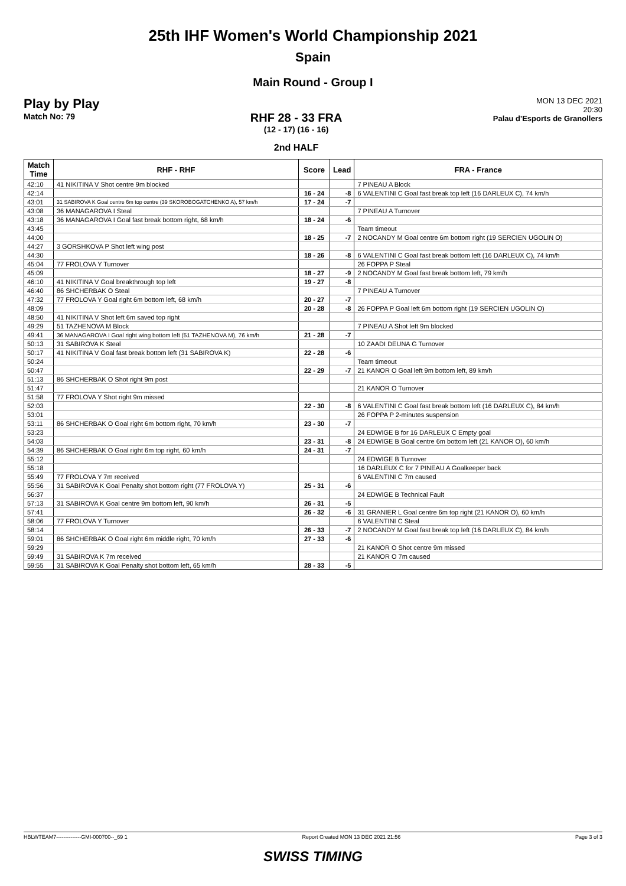25th IHF Women's World Championship 2021
Spain
Main Round - Group I
Play by Play
Match No: 79
RHF 28 - 33 FRA
(12 - 17) (16 - 16)
2nd HALF
MON 13 DEC 2021
20:30
Palau d'Esports de Granollers
| Match Time | RHF - RHF | Score | Lead | FRA - France |
| --- | --- | --- | --- | --- |
| 42:10 | 41 NIKITINA V Shot centre 9m blocked | | | 7 PINEAU A Block |
| 42:14 | | 16 - 24 | -8 | 6 VALENTINI C Goal fast break top left (16 DARLEUX C), 74 km/h |
| 43:01 | 31 SABIROVA K Goal centre 6m top centre (39 SKOROBOGATCHENKO A), 57 km/h | 17 - 24 | -7 | |
| 43:08 | 36 MANAGAROVA I Steal | | | 7 PINEAU A Turnover |
| 43:18 | 36 MANAGAROVA I Goal fast break bottom right, 68 km/h | 18 - 24 | -6 | |
| 43:45 | | | | Team timeout |
| 44:00 | | 18 - 25 | -7 | 2 NOCANDY M Goal centre 6m bottom right (19 SERCIEN UGOLIN O) |
| 44:27 | 3 GORSHKOVA P Shot left wing post | | | |
| 44:30 | | 18 - 26 | -8 | 6 VALENTINI C Goal fast break bottom left (16 DARLEUX C), 74 km/h |
| 45:04 | 77 FROLOVA Y Turnover | | | 26 FOPPA P Steal |
| 45:09 | | 18 - 27 | -9 | 2 NOCANDY M Goal fast break bottom left, 79 km/h |
| 46:10 | 41 NIKITINA V Goal breakthrough top left | 19 - 27 | -8 | |
| 46:40 | 86 SHCHERBAK O Steal | | | 7 PINEAU A Turnover |
| 47:32 | 77 FROLOVA Y Goal right 6m bottom left, 68 km/h | 20 - 27 | -7 | |
| 48:09 | | 20 - 28 | -8 | 26 FOPPA P Goal left 6m bottom right (19 SERCIEN UGOLIN O) |
| 48:50 | 41 NIKITINA V Shot left 6m saved top right | | | |
| 49:29 | 51 TAZHENOVA M Block | | | 7 PINEAU A Shot left 9m blocked |
| 49:41 | 36 MANAGAROVA I Goal right wing bottom left (51 TAZHENOVA M), 76 km/h | 21 - 28 | -7 | |
| 50:13 | 31 SABIROVA K Steal | | | 10 ZAADI DEUNA G Turnover |
| 50:17 | 41 NIKITINA V Goal fast break bottom left (31 SABIROVA K) | 22 - 28 | -6 | |
| 50:24 | | | | Team timeout |
| 50:47 | | 22 - 29 | -7 | 21 KANOR O Goal left 9m bottom left, 89 km/h |
| 51:13 | 86 SHCHERBAK O Shot right 9m post | | | |
| 51:47 | | | | 21 KANOR O Turnover |
| 51:58 | 77 FROLOVA Y Shot right 9m missed | | | |
| 52:03 | | 22 - 30 | -8 | 6 VALENTINI C Goal fast break bottom left (16 DARLEUX C), 84 km/h |
| 53:01 | | | | 26 FOPPA P 2-minutes suspension |
| 53:11 | 86 SHCHERBAK O Goal right 6m bottom right, 70 km/h | 23 - 30 | -7 | |
| 53:23 | | | | 24 EDWIGE B for 16 DARLEUX C Empty goal |
| 54:03 | | 23 - 31 | -8 | 24 EDWIGE B Goal centre 6m bottom left (21 KANOR O), 60 km/h |
| 54:39 | 86 SHCHERBAK O Goal right 6m top right, 60 km/h | 24 - 31 | -7 | |
| 55:12 | | | | 24 EDWIGE B Turnover |
| 55:18 | | | | 16 DARLEUX C for 7 PINEAU A Goalkeeper back |
| 55:49 | 77 FROLOVA Y 7m received | | | 6 VALENTINI C 7m caused |
| 55:56 | 31 SABIROVA K Goal Penalty shot bottom right (77 FROLOVA Y) | 25 - 31 | -6 | |
| 56:37 | | | | 24 EDWIGE B Technical Fault |
| 57:13 | 31 SABIROVA K Goal centre 9m bottom left, 90 km/h | 26 - 31 | -5 | |
| 57:41 | | 26 - 32 | -6 | 31 GRANIER L Goal centre 6m top right (21 KANOR O), 60 km/h |
| 58:06 | 77 FROLOVA Y Turnover | | | 6 VALENTINI C Steal |
| 58:14 | | 26 - 33 | -7 | 2 NOCANDY M Goal fast break top left (16 DARLEUX C), 84 km/h |
| 59:01 | 86 SHCHERBAK O Goal right 6m middle right, 70 km/h | 27 - 33 | -6 | |
| 59:29 | | | | 21 KANOR O Shot centre 9m missed |
| 59:49 | 31 SABIROVA K 7m received | | | 21 KANOR O 7m caused |
| 59:55 | 31 SABIROVA K Goal Penalty shot bottom left, 65 km/h | 28 - 33 | -5 | |
HBLWTEAM7--------------GMI-000700--_69 1 Report Created MON 13 DEC 2021 21:56 Page 3 of 3
SWISS TIMING